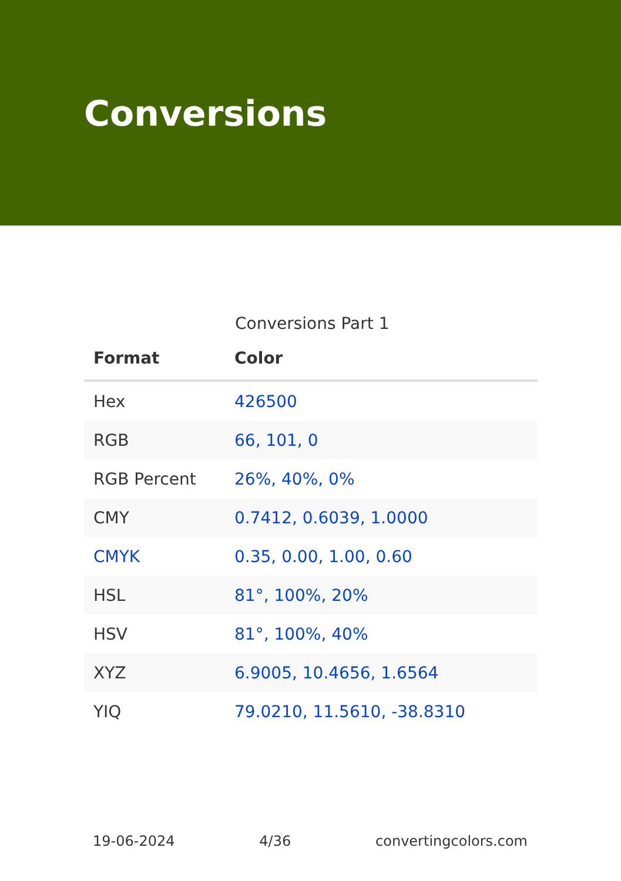Conversions
Conversions Part 1
| Format | Color |
| --- | --- |
| Hex | 426500 |
| RGB | 66, 101, 0 |
| RGB Percent | 26%, 40%, 0% |
| CMY | 0.7412, 0.6039, 1.0000 |
| CMYK | 0.35, 0.00, 1.00, 0.60 |
| HSL | 81°, 100%, 20% |
| HSV | 81°, 100%, 40% |
| XYZ | 6.9005, 10.4656, 1.6564 |
| YIQ | 79.0210, 11.5610, -38.8310 |
19-06-2024 4/36 convertingcolors.com